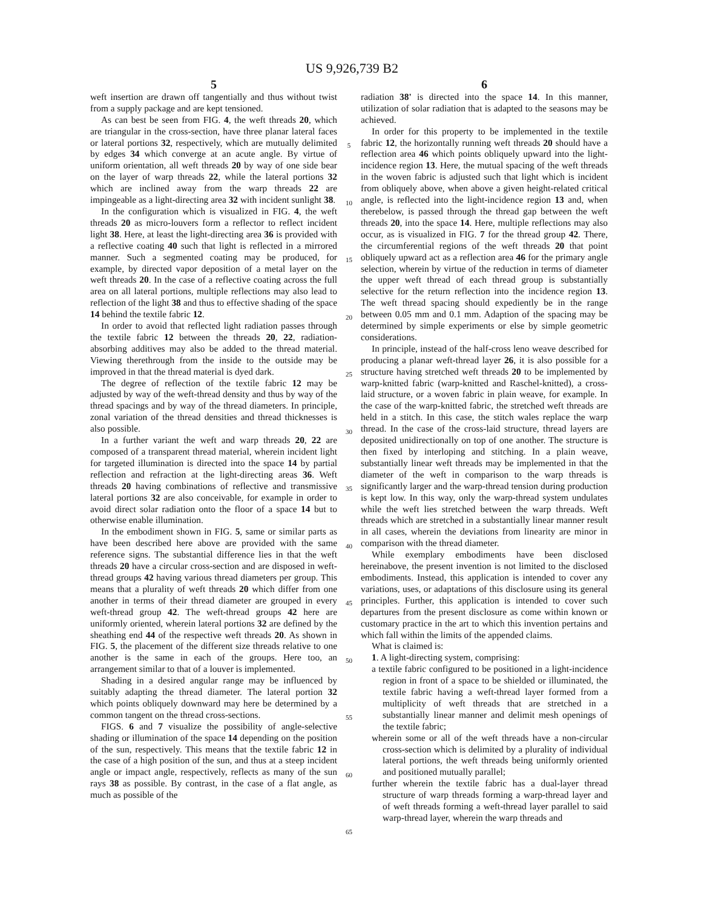US 9,926,739 B2
5
weft insertion are drawn off tangentially and thus without twist from a supply package and are kept tensioned.
As can best be seen from FIG. 4, the weft threads 20, which are triangular in the cross-section, have three planar lateral faces or lateral portions 32, respectively, which are mutually delimited by edges 34 which converge at an acute angle. By virtue of uniform orientation, all weft threads 20 by way of one side bear on the layer of warp threads 22, while the lateral portions 32 which are inclined away from the warp threads 22 are impingeable as a light-directing area 32 with incident sunlight 38.
In the configuration which is visualized in FIG. 4, the weft threads 20 as micro-louvers form a reflector to reflect incident light 38. Here, at least the light-directing area 36 is provided with a reflective coating 40 such that light is reflected in a mirrored manner. Such a segmented coating may be produced, for example, by directed vapor deposition of a metal layer on the weft threads 20. In the case of a reflective coating across the full area on all lateral portions, multiple reflections may also lead to reflection of the light 38 and thus to effective shading of the space 14 behind the textile fabric 12.
In order to avoid that reflected light radiation passes through the textile fabric 12 between the threads 20, 22, radiation-absorbing additives may also be added to the thread material. Viewing therethrough from the inside to the outside may be improved in that the thread material is dyed dark.
The degree of reflection of the textile fabric 12 may be adjusted by way of the weft-thread density and thus by way of the thread spacings and by way of the thread diameters. In principle, zonal variation of the thread densities and thread thicknesses is also possible.
In a further variant the weft and warp threads 20, 22 are composed of a transparent thread material, wherein incident light for targeted illumination is directed into the space 14 by partial reflection and refraction at the light-directing areas 36. Weft threads 20 having combinations of reflective and transmissive lateral portions 32 are also conceivable, for example in order to avoid direct solar radiation onto the floor of a space 14 but to otherwise enable illumination.
In the embodiment shown in FIG. 5, same or similar parts as have been described here above are provided with the same reference signs. The substantial difference lies in that the weft threads 20 have a circular cross-section and are disposed in weft-thread groups 42 having various thread diameters per group. This means that a plurality of weft threads 20 which differ from one another in terms of their thread diameter are grouped in every weft-thread group 42. The weft-thread groups 42 here are uniformly oriented, wherein lateral portions 32 are defined by the sheathing end 44 of the respective weft threads 20. As shown in FIG. 5, the placement of the different size threads relative to one another is the same in each of the groups. Here too, an arrangement similar to that of a louver is implemented.
Shading in a desired angular range may be influenced by suitably adapting the thread diameter. The lateral portion 32 which points obliquely downward may here be determined by a common tangent on the thread cross-sections.
FIGS. 6 and 7 visualize the possibility of angle-selective shading or illumination of the space 14 depending on the position of the sun, respectively. This means that the textile fabric 12 in the case of a high position of the sun, and thus at a steep incident angle or impact angle, respectively, reflects as many of the sun rays 38 as possible. By contrast, in the case of a flat angle, as much as possible of the
5
10
15
20
25
30
35
40
45
50
55
60
65
6
radiation 38' is directed into the space 14. In this manner, utilization of solar radiation that is adapted to the seasons may be achieved.
In order for this property to be implemented in the textile fabric 12, the horizontally running weft threads 20 should have a reflection area 46 which points obliquely upward into the light-incidence region 13. Here, the mutual spacing of the weft threads in the woven fabric is adjusted such that light which is incident from obliquely above, when above a given height-related critical angle, is reflected into the light-incidence region 13 and, when therebelow, is passed through the thread gap between the weft threads 20, into the space 14. Here, multiple reflections may also occur, as is visualized in FIG. 7 for the thread group 42. There, the circumferential regions of the weft threads 20 that point obliquely upward act as a reflection area 46 for the primary angle selection, wherein by virtue of the reduction in terms of diameter the upper weft thread of each thread group is substantially selective for the return reflection into the incidence region 13. The weft thread spacing should expediently be in the range between 0.05 mm and 0.1 mm. Adaption of the spacing may be determined by simple experiments or else by simple geometric considerations.
In principle, instead of the half-cross leno weave described for producing a planar weft-thread layer 26, it is also possible for a structure having stretched weft threads 20 to be implemented by warp-knitted fabric (warp-knitted and Raschel-knitted), a cross-laid structure, or a woven fabric in plain weave, for example. In the case of the warp-knitted fabric, the stretched weft threads are held in a stitch. In this case, the stitch wales replace the warp thread. In the case of the cross-laid structure, thread layers are deposited unidirectionally on top of one another. The structure is then fixed by interloping and stitching. In a plain weave, substantially linear weft threads may be implemented in that the diameter of the weft in comparison to the warp threads is significantly larger and the warp-thread tension during production is kept low. In this way, only the warp-thread system undulates while the weft lies stretched between the warp threads. Weft threads which are stretched in a substantially linear manner result in all cases, wherein the deviations from linearity are minor in comparison with the thread diameter.
While exemplary embodiments have been disclosed hereinabove, the present invention is not limited to the disclosed embodiments. Instead, this application is intended to cover any variations, uses, or adaptations of this disclosure using its general principles. Further, this application is intended to cover such departures from the present disclosure as come within known or customary practice in the art to which this invention pertains and which fall within the limits of the appended claims.
What is claimed is:
1. A light-directing system, comprising:
a textile fabric configured to be positioned in a light-incidence region in front of a space to be shielded or illuminated, the textile fabric having a weft-thread layer formed from a multiplicity of weft threads that are stretched in a substantially linear manner and delimit mesh openings of the textile fabric;
wherein some or all of the weft threads have a non-circular cross-section which is delimited by a plurality of individual lateral portions, the weft threads being uniformly oriented and positioned mutually parallel;
further wherein the textile fabric has a dual-layer thread structure of warp threads forming a warp-thread layer and of weft threads forming a weft-thread layer parallel to said warp-thread layer, wherein the warp threads and